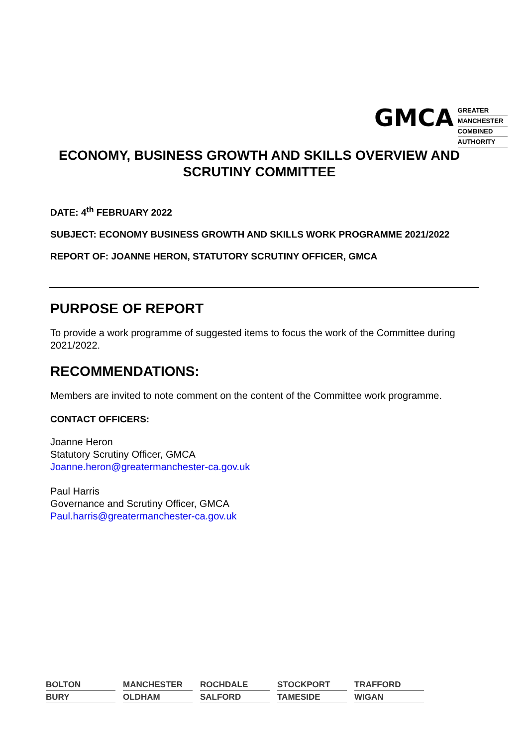GMCA
GREATER
MANCHESTER
COMBINED
AUTHORITY
ECONOMY, BUSINESS GROWTH AND SKILLS OVERVIEW AND SCRUTINY COMMITTEE
DATE: 4<sup>th</sup> FEBRUARY 2022
SUBJECT: ECONOMY BUSINESS GROWTH AND SKILLS WORK PROGRAMME 2021/2022
REPORT OF: JOANNE HERON, STATUTORY SCRUTINY OFFICER, GMCA
PURPOSE OF REPORT
To provide a work programme of suggested items to focus the work of the Committee during 2021/2022.
RECOMMENDATIONS:
Members are invited to note comment on the content of the Committee work programme.
CONTACT OFFICERS:
Joanne Heron
Statutory Scrutiny Officer, GMCA
Joanne.heron@greatermanchester-ca.gov.uk
Paul Harris
Governance and Scrutiny Officer, GMCA
Paul.harris@greatermanchester-ca.gov.uk
BOLTON
MANCHESTER
ROCHDALE
STOCKPORT
TRAFFORD
BURY
OLDHAM
SALFORD
TAMESIDE
WIGAN